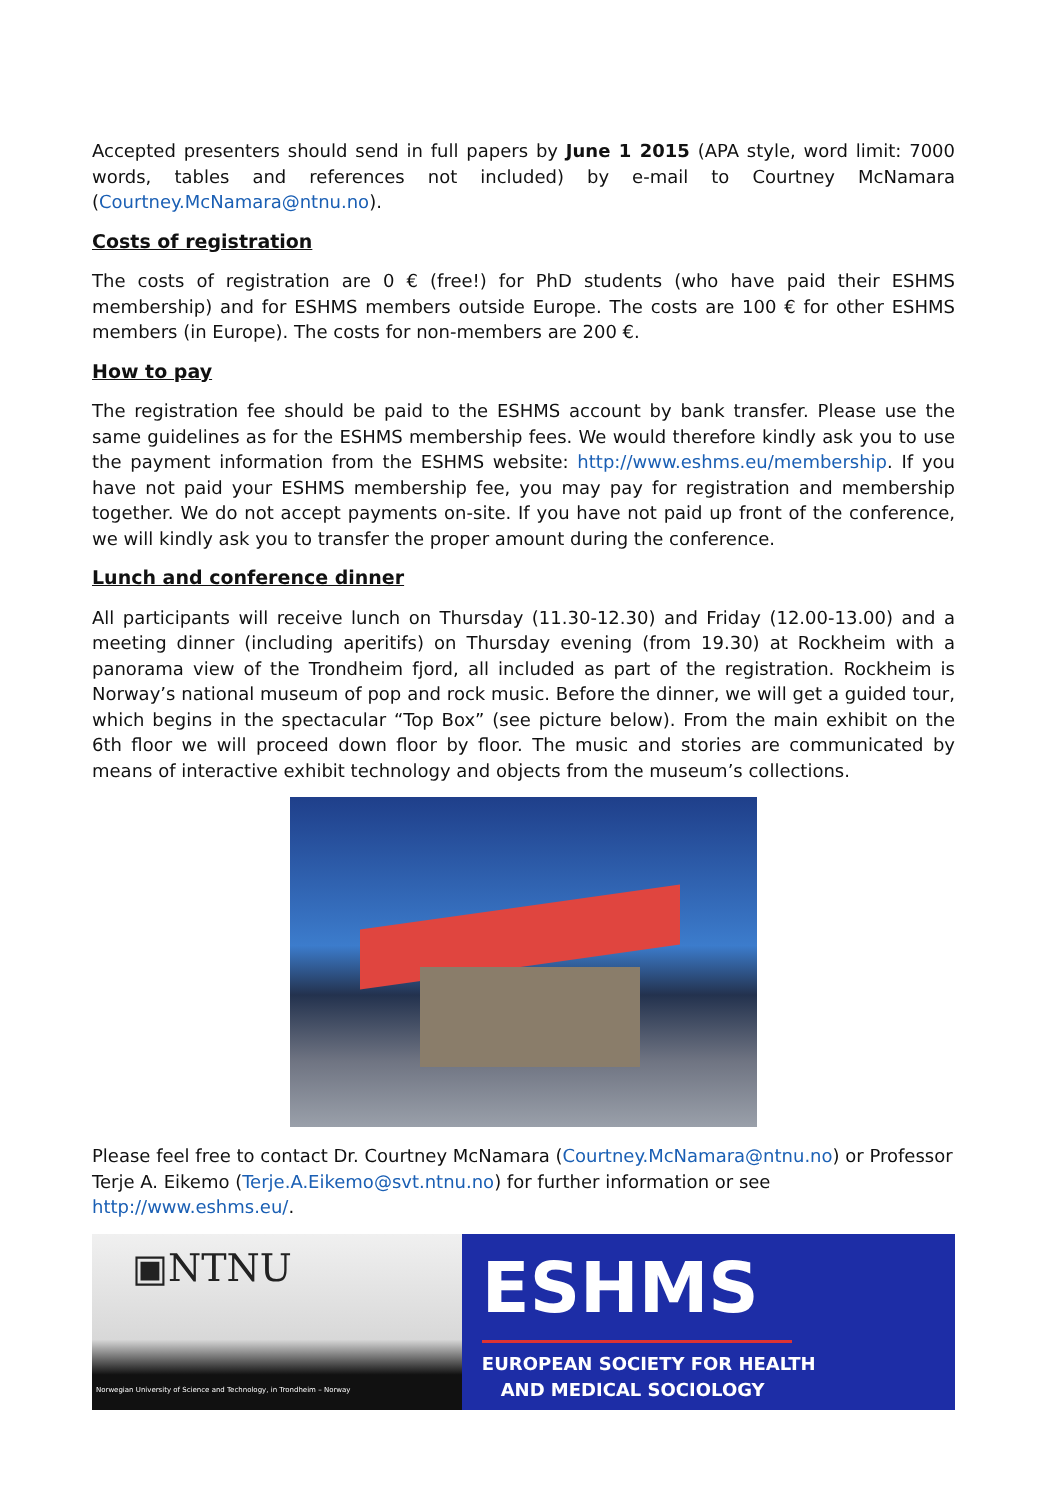Accepted presenters should send in full papers by June 1 2015 (APA style, word limit: 7000 words, tables and references not included) by e-mail to Courtney McNamara (Courtney.McNamara@ntnu.no).
Costs of registration
The costs of registration are 0 € (free!) for PhD students (who have paid their ESHMS membership) and for ESHMS members outside Europe. The costs are 100 € for other ESHMS members (in Europe). The costs for non-members are 200 €.
How to pay
The registration fee should be paid to the ESHMS account by bank transfer. Please use the same guidelines as for the ESHMS membership fees. We would therefore kindly ask you to use the payment information from the ESHMS website: http://www.eshms.eu/membership. If you have not paid your ESHMS membership fee, you may pay for registration and membership together. We do not accept payments on-site. If you have not paid up front of the conference, we will kindly ask you to transfer the proper amount during the conference.
Lunch and conference dinner
All participants will receive lunch on Thursday (11.30-12.30) and Friday (12.00-13.00) and a meeting dinner (including aperitifs) on Thursday evening (from 19.30) at Rockheim with a panorama view of the Trondheim fjord, all included as part of the registration. Rockheim is Norway’s national museum of pop and rock music. Before the dinner, we will get a guided tour, which begins in the spectacular “Top Box” (see picture below). From the main exhibit on the 6th floor we will proceed down floor by floor. The music and stories are communicated by means of interactive exhibit technology and objects from the museum’s collections.
Please feel free to contact Dr. Courtney McNamara (Courtney.McNamara@ntnu.no) or Professor Terje A. Eikemo (Terje.A.Eikemo@svt.ntnu.no) for further information or see http://www.eshms.eu/.
▣NTNU
Norwegian University of Science and Technology, in Trondheim – Norway
ESHMS
EUROPEAN SOCIETY FOR HEALTH
AND MEDICAL SOCIOLOGY